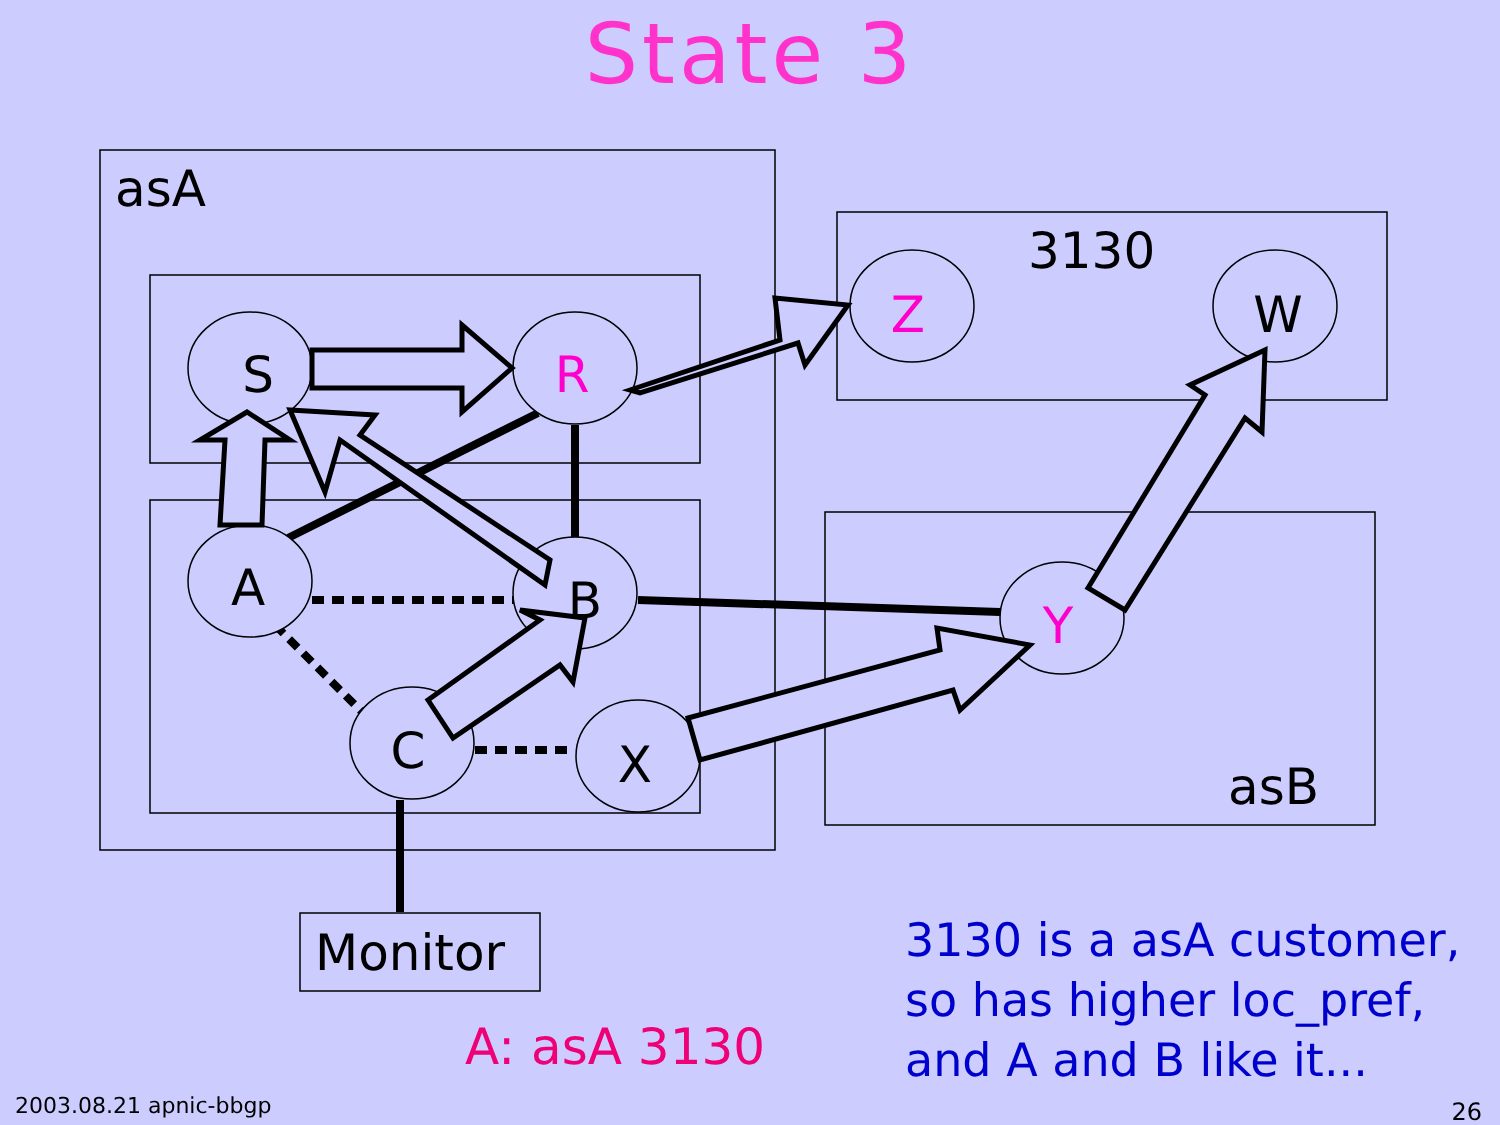State 3
S
R
A
B
C
X
Z
W
Y
asA
3130
asB
Monitor
3130 is a asA customer,
so has higher loc_pref,
and A and B like it...
A: asA 3130
2003.08.21 apnic-bbgp 26